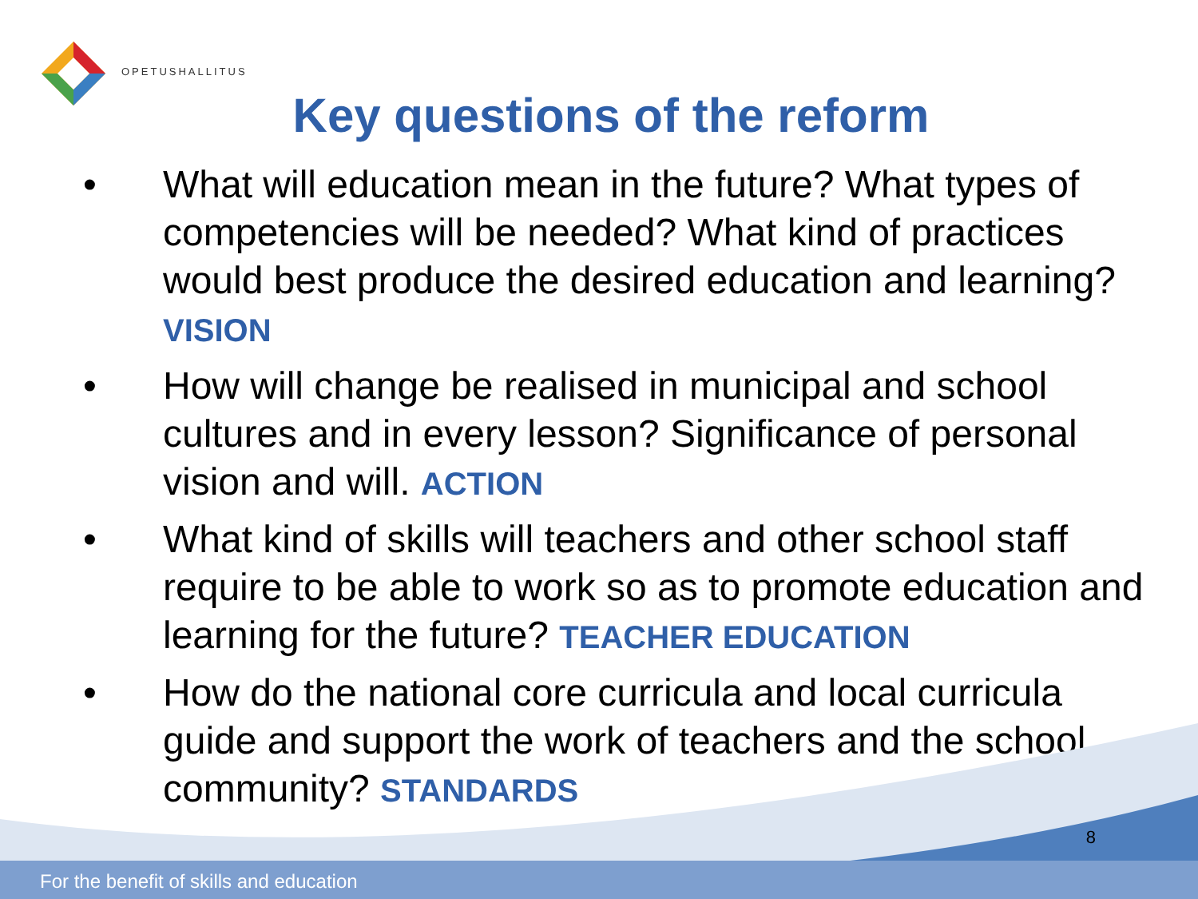OPETUSHALLITUS
Key questions of the reform
• What will education mean in the future? What types of competencies will be needed? What kind of practices would best produce the desired education and learning? VISION
• How will change be realised in municipal and school cultures and in every lesson? Significance of personal vision and will. ACTION
• What kind of skills will teachers and other school staff require to be able to work so as to promote education and learning for the future? TEACHER EDUCATION
• How do the national core curricula and local curricula guide and support the work of teachers and the school community? STANDARDS
8
For the benefit of skills and education